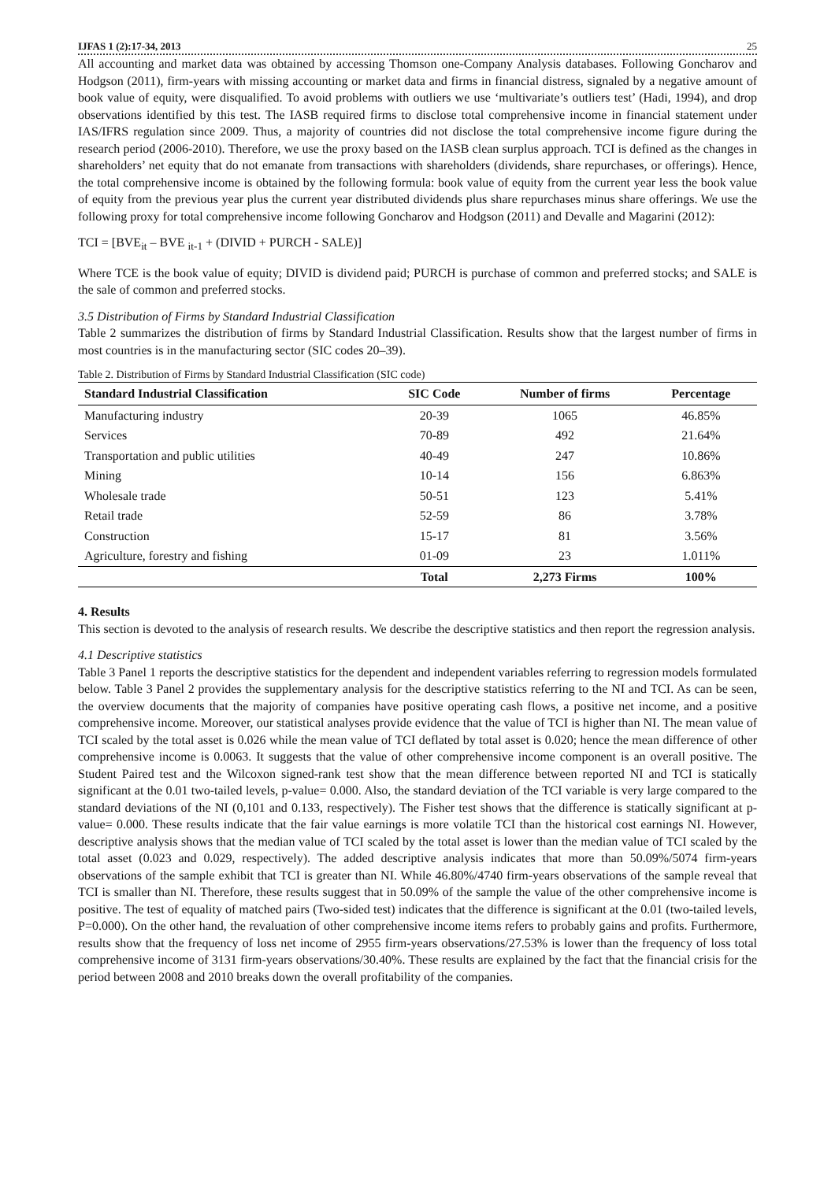IJFAS 1 (2):17-34, 2013 25
All accounting and market data was obtained by accessing Thomson one-Company Analysis databases. Following Goncharov and Hodgson (2011), firm-years with missing accounting or market data and firms in financial distress, signaled by a negative amount of book value of equity, were disqualified. To avoid problems with outliers we use ‘multivariate’s outliers test’ (Hadi, 1994), and drop observations identified by this test. The IASB required firms to disclose total comprehensive income in financial statement under IAS/IFRS regulation since 2009. Thus, a majority of countries did not disclose the total comprehensive income figure during the research period (2006-2010). Therefore, we use the proxy based on the IASB clean surplus approach. TCI is defined as the changes in shareholders’ net equity that do not emanate from transactions with shareholders (dividends, share repurchases, or offerings). Hence, the total comprehensive income is obtained by the following formula: book value of equity from the current year less the book value of equity from the previous year plus the current year distributed dividends plus share repurchases minus share offerings. We use the following proxy for total comprehensive income following Goncharov and Hodgson (2011) and Devalle and Magarini (2012):
TCI = [BVE<sub>it</sub> – BVE <sub>it-1</sub> + (DIVID + PURCH - SALE)]
Where TCE is the book value of equity; DIVID is dividend paid; PURCH is purchase of common and preferred stocks; and SALE is the sale of common and preferred stocks.
3.5 Distribution of Firms by Standard Industrial Classification
Table 2 summarizes the distribution of firms by Standard Industrial Classification. Results show that the largest number of firms in most countries is in the manufacturing sector (SIC codes 20–39).
Table 2. Distribution of Firms by Standard Industrial Classification (SIC code)
| Standard Industrial Classification | SIC Code | Number of firms | Percentage |
| --- | --- | --- | --- |
| Manufacturing industry | 20-39 | 1065 | 46.85% |
| Services | 70-89 | 492 | 21.64% |
| Transportation and public utilities | 40-49 | 247 | 10.86% |
| Mining | 10-14 | 156 | 6.863% |
| Wholesale trade | 50-51 | 123 | 5.41% |
| Retail trade | 52-59 | 86 | 3.78% |
| Construction | 15-17 | 81 | 3.56% |
| Agriculture, forestry and fishing | 01-09 | 23 | 1.011% |
| | Total | 2,273 Firms | 100% |
4. Results
This section is devoted to the analysis of research results. We describe the descriptive statistics and then report the regression analysis.
4.1 Descriptive statistics
Table 3 Panel 1 reports the descriptive statistics for the dependent and independent variables referring to regression models formulated below. Table 3 Panel 2 provides the supplementary analysis for the descriptive statistics referring to the NI and TCI. As can be seen, the overview documents that the majority of companies have positive operating cash flows, a positive net income, and a positive comprehensive income. Moreover, our statistical analyses provide evidence that the value of TCI is higher than NI. The mean value of TCI scaled by the total asset is 0.026 while the mean value of TCI deflated by total asset is 0.020; hence the mean difference of other comprehensive income is 0.0063. It suggests that the value of other comprehensive income component is an overall positive. The Student Paired test and the Wilcoxon signed-rank test show that the mean difference between reported NI and TCI is statically significant at the 0.01 two-tailed levels, p-value= 0.000. Also, the standard deviation of the TCI variable is very large compared to the standard deviations of the NI (0,101 and 0.133, respectively). The Fisher test shows that the difference is statically significant at p-value= 0.000. These results indicate that the fair value earnings is more volatile TCI than the historical cost earnings NI. However, descriptive analysis shows that the median value of TCI scaled by the total asset is lower than the median value of TCI scaled by the total asset (0.023 and 0.029, respectively). The added descriptive analysis indicates that more than 50.09%/5074 firm-years observations of the sample exhibit that TCI is greater than NI. While 46.80%/4740 firm-years observations of the sample reveal that TCI is smaller than NI. Therefore, these results suggest that in 50.09% of the sample the value of the other comprehensive income is positive. The test of equality of matched pairs (Two-sided test) indicates that the difference is significant at the 0.01 (two-tailed levels, P=0.000). On the other hand, the revaluation of other comprehensive income items refers to probably gains and profits. Furthermore, results show that the frequency of loss net income of 2955 firm-years observations/27.53% is lower than the frequency of loss total comprehensive income of 3131 firm-years observations/30.40%. These results are explained by the fact that the financial crisis for the period between 2008 and 2010 breaks down the overall profitability of the companies.